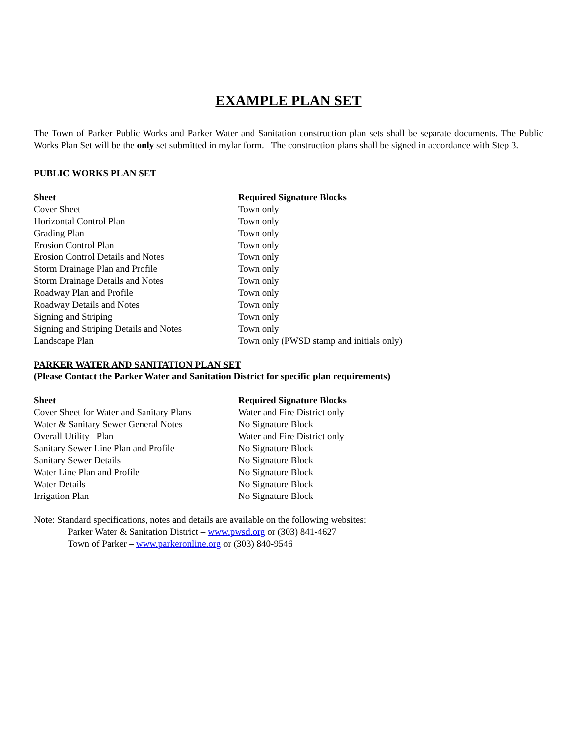EXAMPLE PLAN SET
The Town of Parker Public Works and Parker Water and Sanitation construction plan sets shall be separate documents. The Public Works Plan Set will be the only set submitted in mylar form. The construction plans shall be signed in accordance with Step 3.
PUBLIC WORKS PLAN SET
| Sheet | Required Signature Blocks |
| --- | --- |
| Cover Sheet | Town only |
| Horizontal Control Plan | Town only |
| Grading Plan | Town only |
| Erosion Control Plan | Town only |
| Erosion Control Details and Notes | Town only |
| Storm Drainage Plan and Profile | Town only |
| Storm Drainage Details and Notes | Town only |
| Roadway Plan and Profile | Town only |
| Roadway Details and Notes | Town only |
| Signing and Striping | Town only |
| Signing and Striping Details and Notes | Town only |
| Landscape Plan | Town only (PWSD stamp and initials only) |
PARKER WATER AND SANITATION PLAN SET
(Please Contact the Parker Water and Sanitation District for specific plan requirements)
| Sheet | Required Signature Blocks |
| --- | --- |
| Cover Sheet for Water and Sanitary Plans | Water and Fire District only |
| Water & Sanitary Sewer General Notes | No Signature Block |
| Overall Utility Plan | Water and Fire District only |
| Sanitary Sewer Line Plan and Profile | No Signature Block |
| Sanitary Sewer Details | No Signature Block |
| Water Line Plan and Profile | No Signature Block |
| Water Details | No Signature Block |
| Irrigation Plan | No Signature Block |
Note: Standard specifications, notes and details are available on the following websites:
Parker Water & Sanitation District – www.pwsd.org or (303) 841-4627
Town of Parker – www.parkeronline.org or (303) 840-9546